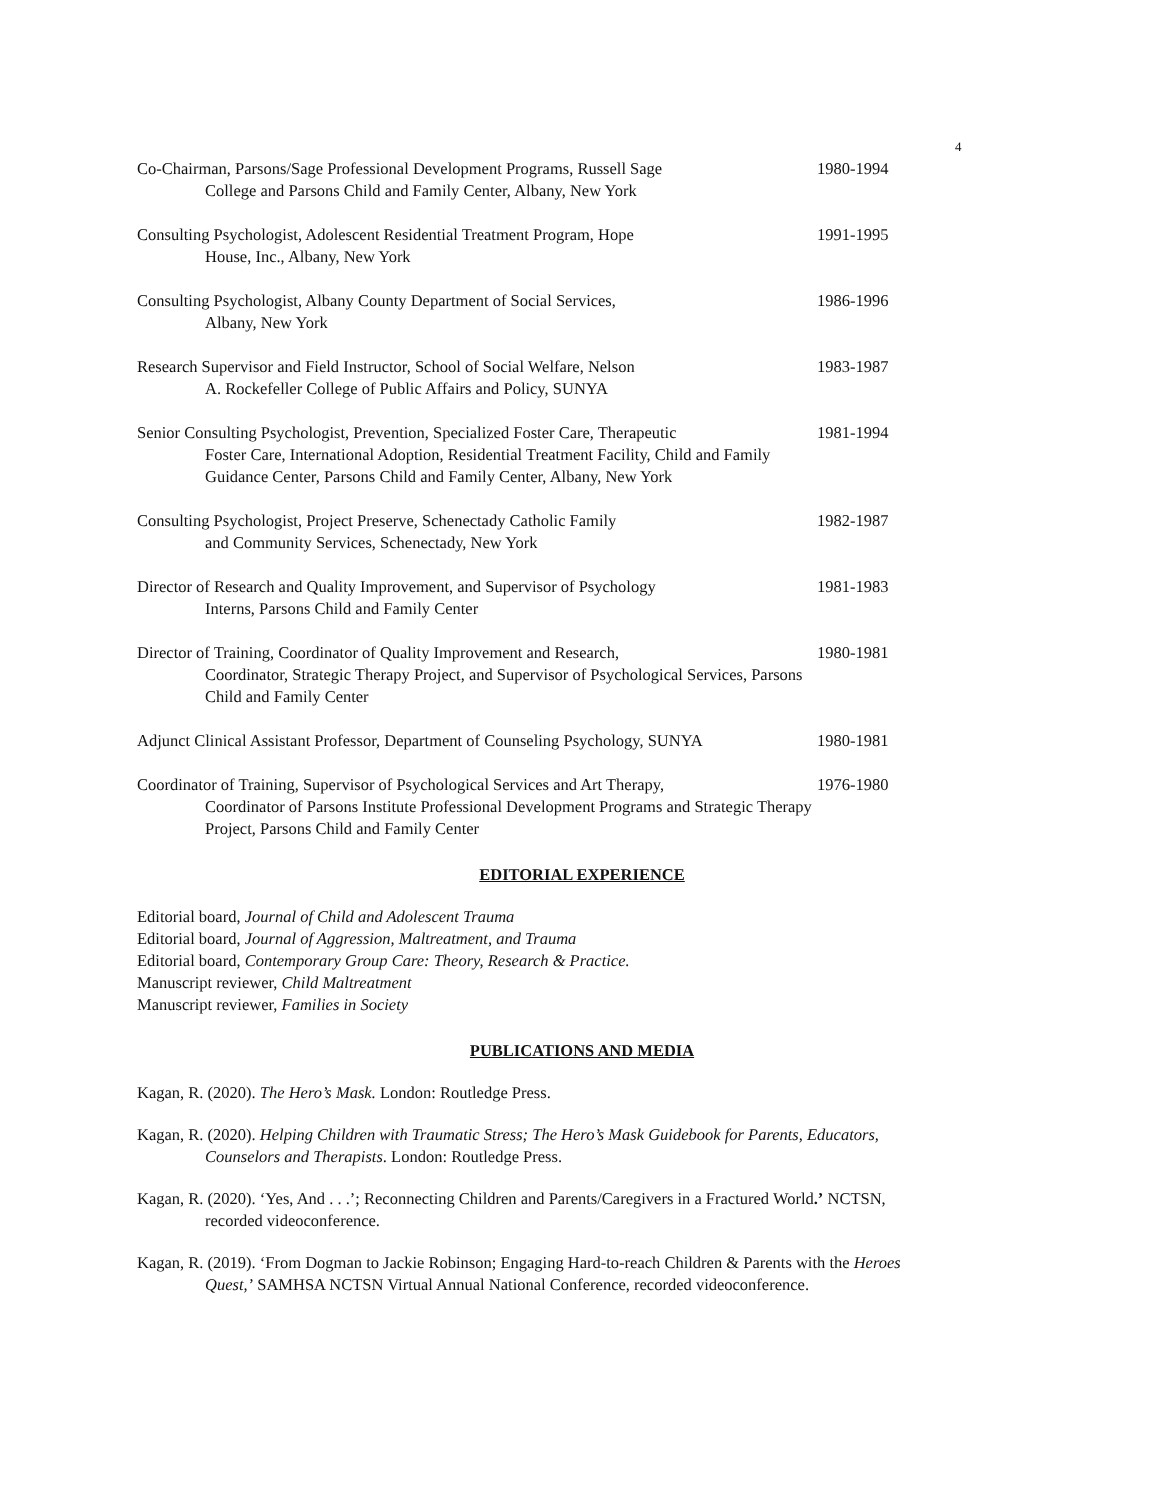4
Co-Chairman, Parsons/Sage Professional Development Programs, Russell Sage
College and Parsons Child and Family Center, Albany, New York
1980-1994
Consulting Psychologist, Adolescent Residential Treatment Program, Hope
House, Inc., Albany, New York
1991-1995
Consulting Psychologist, Albany County Department of Social Services,
Albany, New York
1986-1996
Research Supervisor and Field Instructor, School of Social Welfare, Nelson
A. Rockefeller College of Public Affairs and Policy, SUNYA
1983-1987
Senior Consulting Psychologist, Prevention, Specialized Foster Care, Therapeutic
Foster Care, International Adoption, Residential Treatment Facility, Child and Family Guidance Center, Parsons Child and Family Center, Albany, New York
1981-1994
Consulting Psychologist, Project Preserve, Schenectady Catholic Family
and Community Services, Schenectady, New York
1982-1987
Director of Research and Quality Improvement, and Supervisor of Psychology
Interns, Parsons Child and Family Center
1981-1983
Director of Training, Coordinator of Quality Improvement and Research,
Coordinator, Strategic Therapy Project, and Supervisor of Psychological Services, Parsons Child and Family Center
1980-1981
Adjunct Clinical Assistant Professor, Department of Counseling Psychology, SUNYA
1980-1981
Coordinator of Training, Supervisor of Psychological Services and Art Therapy,
Coordinator of Parsons Institute Professional Development Programs and Strategic Therapy Project, Parsons Child and Family Center
1976-1980
EDITORIAL EXPERIENCE
Editorial board, Journal of Child and Adolescent Trauma
Editorial board, Journal of Aggression, Maltreatment, and Trauma
Editorial board, Contemporary Group Care: Theory, Research & Practice.
Manuscript reviewer, Child Maltreatment
Manuscript reviewer, Families in Society
PUBLICATIONS AND MEDIA
Kagan, R. (2020). The Hero’s Mask. London: Routledge Press.
Kagan, R. (2020). Helping Children with Traumatic Stress; The Hero’s Mask Guidebook for Parents, Educators,
Counselors and Therapists. London: Routledge Press.
Kagan, R. (2020). ‘Yes, And . . .’; Reconnecting Children and Parents/Caregivers in a Fractured World.’ NCTSN,
recorded videoconference.
Kagan, R. (2019). ‘From Dogman to Jackie Robinson; Engaging Hard-to-reach Children & Parents with the Heroes
Quest,’ SAMHSA NCTSN Virtual Annual National Conference, recorded videoconference.